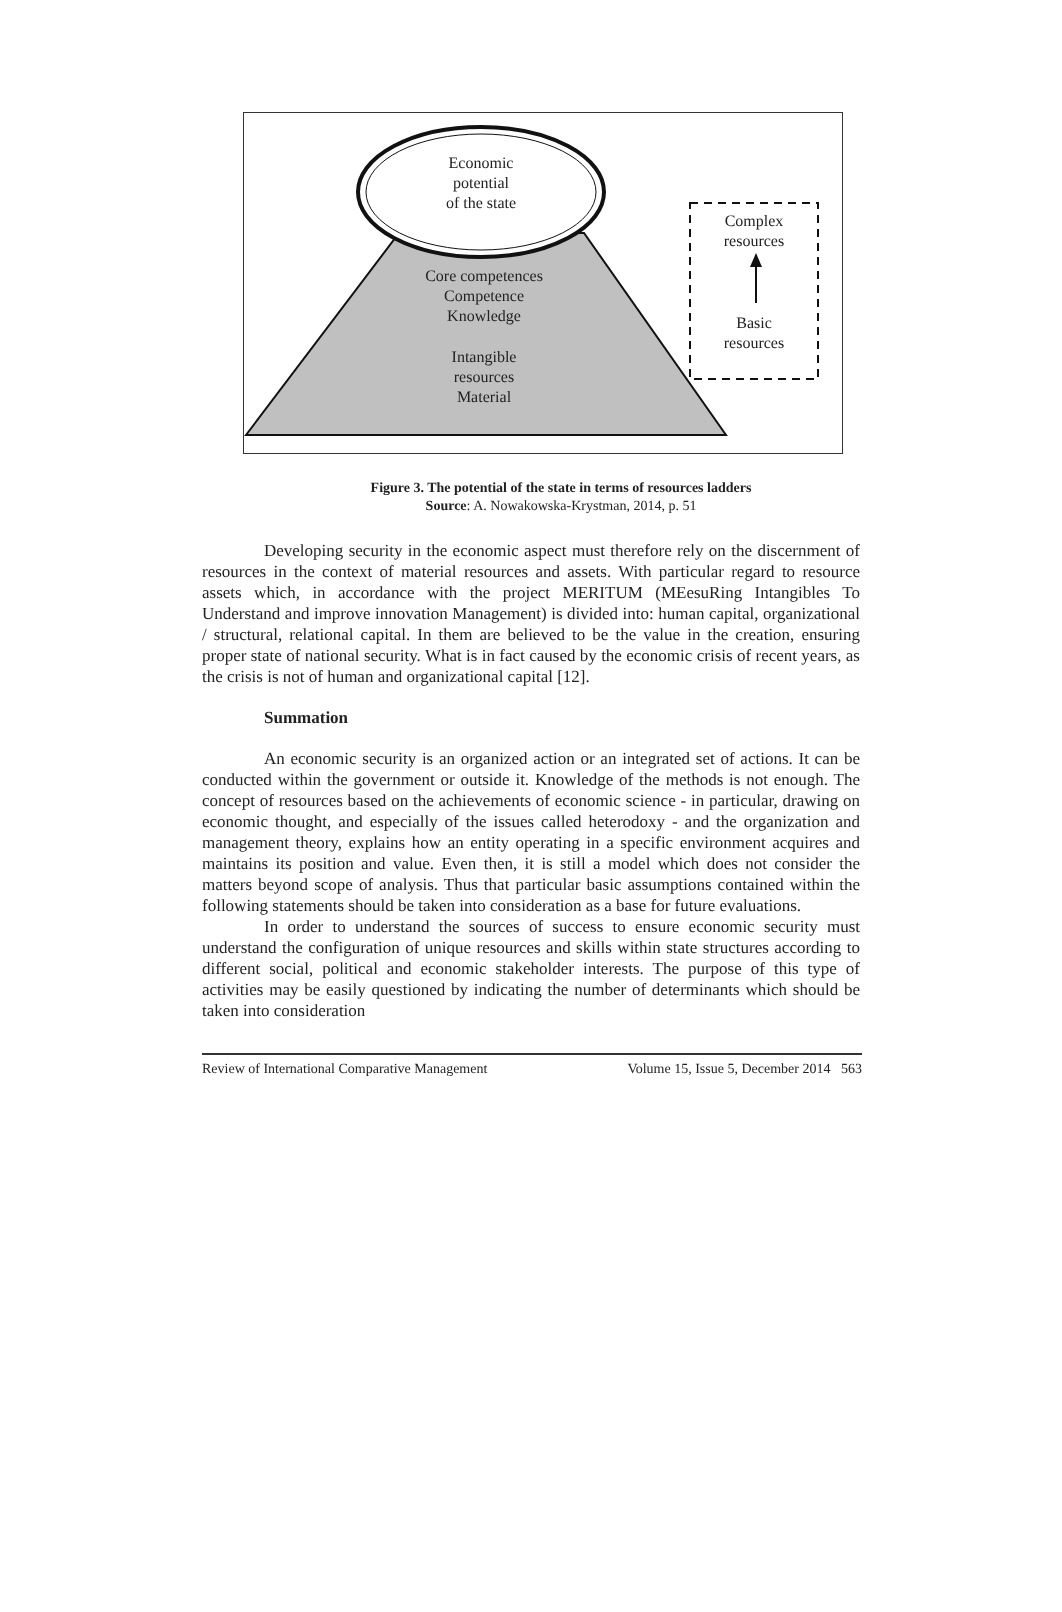Economic
potential
of the state
Core competences
Competence
Knowledge
Intangible
resources
Material
Complex
resources
Basic
resources
Figure 3. The potential of the state in terms of resources ladders
Source: A. Nowakowska-Krystman, 2014, p. 51
Developing security in the economic aspect must therefore rely on the discernment of resources in the context of material resources and assets. With particular regard to resource assets which, in accordance with the project MERITUM (MEesuRing Intangibles To Understand and improve innovation Management) is divided into: human capital, organizational / structural, relational capital. In them are believed to be the value in the creation, ensuring proper state of national security. What is in fact caused by the economic crisis of recent years, as the crisis is not of human and organizational capital [12].
Summation
An economic security is an organized action or an integrated set of actions. It can be conducted within the government or outside it. Knowledge of the methods is not enough. The concept of resources based on the achievements of economic science - in particular, drawing on economic thought, and especially of the issues called heterodoxy - and the organization and management theory, explains how an entity operating in a specific environment acquires and maintains its position and value. Even then, it is still a model which does not consider the matters beyond scope of analysis. Thus that particular basic assumptions contained within the following statements should be taken into consideration as a base for future evaluations.
In order to understand the sources of success to ensure economic security must understand the configuration of unique resources and skills within state structures according to different social, political and economic stakeholder interests. The purpose of this type of activities may be easily questioned by indicating the number of determinants which should be taken into consideration
Review of International Comparative Management Volume 15, Issue 5, December 2014 563